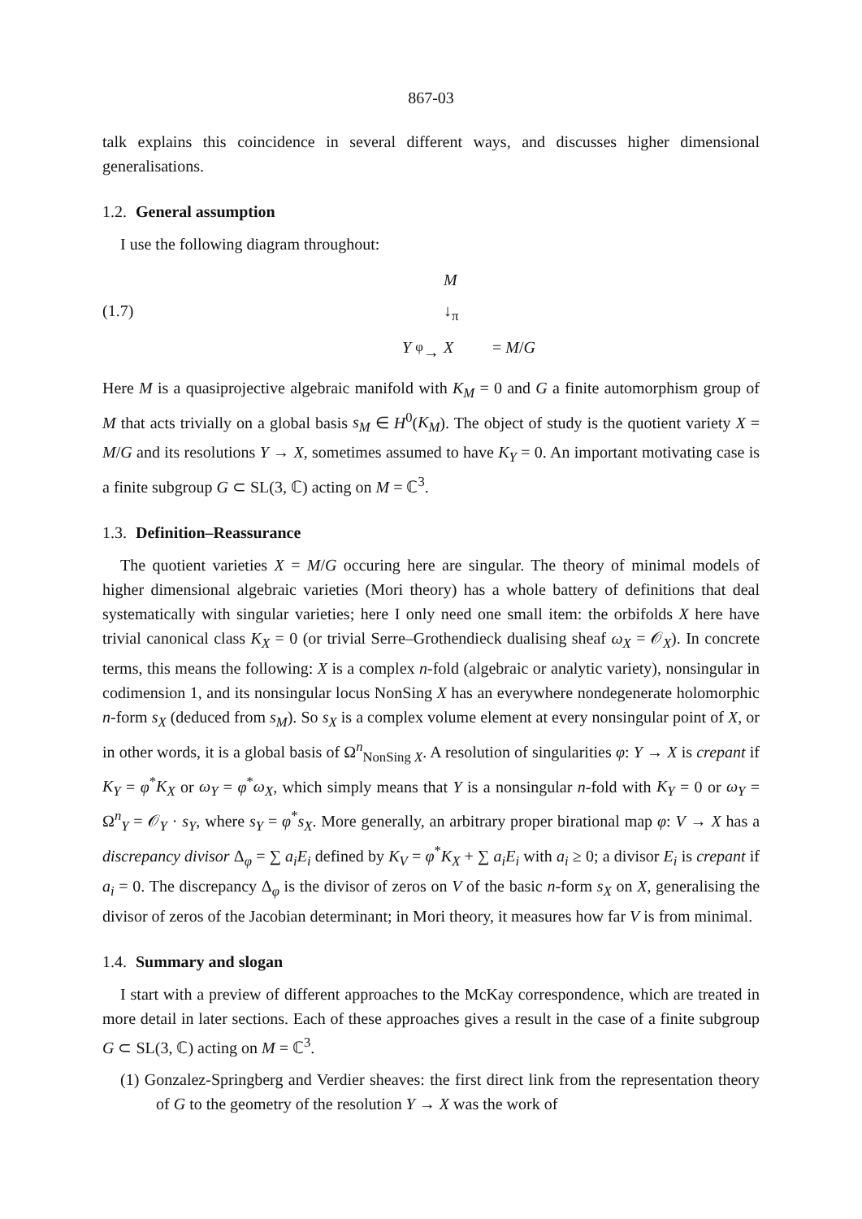867-03
talk explains this coincidence in several different ways, and discusses higher dimensional generalisations.
1.2. General assumption
I use the following diagram throughout:
M
(1.7)
↓<sub>π</sub>
Y
<sup>φ</sup>→
X
= M/G
Here M is a quasiprojective algebraic manifold with K<sub>M</sub> = 0 and G a finite automorphism group of M that acts trivially on a global basis s<sub>M</sub> ∈ H<sup>0</sup>(K<sub>M</sub>). The object of study is the quotient variety X = M/G and its resolutions Y → X, sometimes assumed to have K<sub>Y</sub> = 0. An important motivating case is a finite subgroup G ⊂ SL(3, ℂ) acting on M = ℂ<sup>3</sup>.
1.3. Definition–Reassurance
The quotient varieties X = M/G occuring here are singular. The theory of minimal models of higher dimensional algebraic varieties (Mori theory) has a whole battery of definitions that deal systematically with singular varieties; here I only need one small item: the orbifolds X here have trivial canonical class K<sub>X</sub> = 0 (or trivial Serre–Grothendieck dualising sheaf ω<sub>X</sub> = 𝒪<sub>X</sub>). In concrete terms, this means the following: X is a complex n-fold (algebraic or analytic variety), nonsingular in codimension 1, and its nonsingular locus NonSing X has an everywhere nondegenerate holomorphic n-form s<sub>X</sub> (deduced from s<sub>M</sub>). So s<sub>X</sub> is a complex volume element at every nonsingular point of X, or in other words, it is a global basis of Ω<sup>n</sup><sub>NonSing X</sub>. A resolution of singularities φ: Y → X is crepant if K<sub>Y</sub> = φ<sup>*</sup>K<sub>X</sub> or ω<sub>Y</sub> = φ<sup>*</sup>ω<sub>X</sub>, which simply means that Y is a nonsingular n-fold with K<sub>Y</sub> = 0 or ω<sub>Y</sub> = Ω<sup>n</sup><sub>Y</sub> = 𝒪<sub>Y</sub> · s<sub>Y</sub>, where s<sub>Y</sub> = φ<sup>*</sup>s<sub>X</sub>. More generally, an arbitrary proper birational map φ: V → X has a discrepancy divisor Δ<sub>φ</sub> = ∑ a<sub>i</sub>E<sub>i</sub> defined by K<sub>V</sub> = φ<sup>*</sup>K<sub>X</sub> + ∑ a<sub>i</sub>E<sub>i</sub> with a<sub>i</sub> ≥ 0; a divisor E<sub>i</sub> is crepant if a<sub>i</sub> = 0. The discrepancy Δ<sub>φ</sub> is the divisor of zeros on V of the basic n-form s<sub>X</sub> on X, generalising the divisor of zeros of the Jacobian determinant; in Mori theory, it measures how far V is from minimal.
1.4. Summary and slogan
I start with a preview of different approaches to the McKay correspondence, which are treated in more detail in later sections. Each of these approaches gives a result in the case of a finite subgroup G ⊂ SL(3, ℂ) acting on M = ℂ<sup>3</sup>.
(1) Gonzalez-Springberg and Verdier sheaves: the first direct link from the representation theory of G to the geometry of the resolution Y → X was the work of